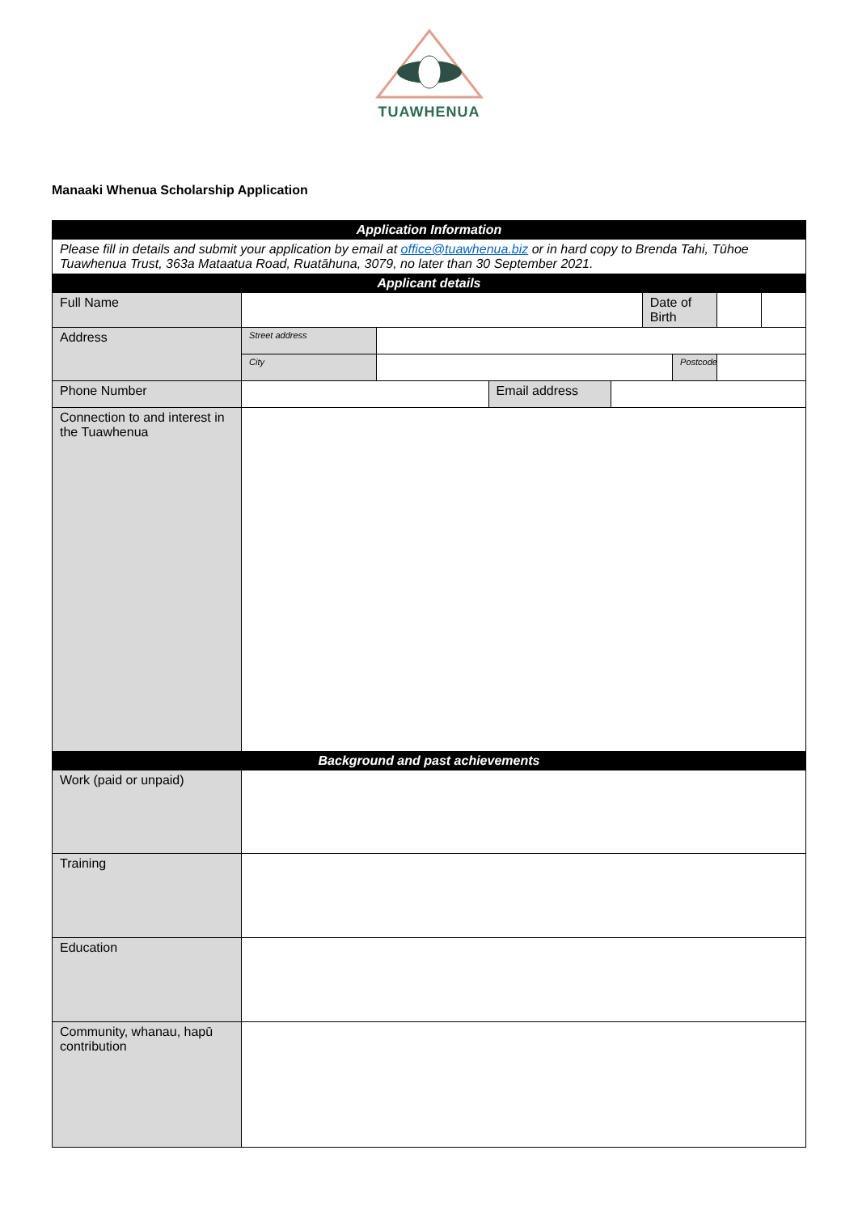TUAWHENUA
Manaaki Whenua Scholarship Application
| Application Information | | | | | | | | |
| --- | --- | --- | --- | --- | --- | --- | --- | --- |
| Please fill in details and submit your application by email at office@tuawhenua.biz or in hard copy to Brenda Tahi, Tūhoe Tuawhenua Trust, 363a Mataatua Road, Ruatāhuna, 3079, no later than 30 September 2021. | | | | | | | | |
| Applicant details | | | | | | | | |
| Full Name | | | | | Date of Birth | | | |
| Address | Street address | | | | | | | |
| | City | | | | | Postcode | | |
| Phone Number | | | Email address | | | | | |
| Connection to and interest in the Tuawhenua | | | | | | | | |
| Background and past achievements | | | | | | | | |
| Work (paid or unpaid) | | | | | | | | |
| Training | | | | | | | | |
| Education | | | | | | | | |
| Community, whanau, hapū contribution | | | | | | | | |